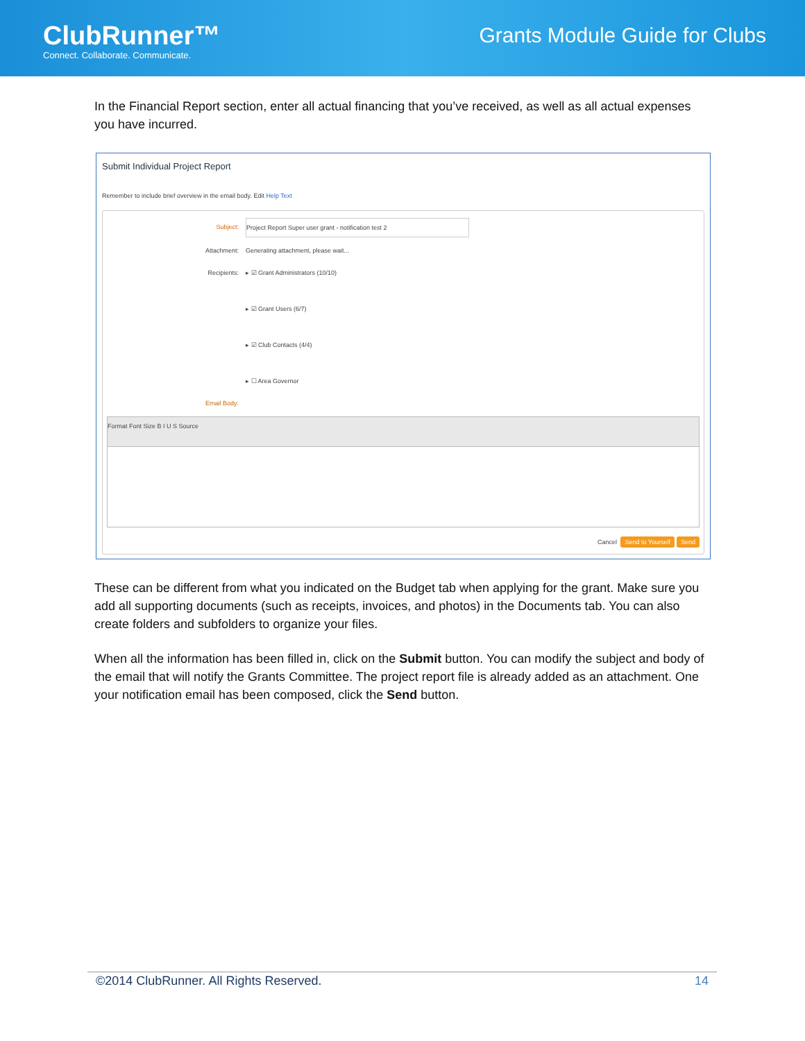ClubRunner™
Connect. Collaborate. Communicate.
Grants Module Guide for Clubs
In the Financial Report section, enter all actual financing that you’ve received, as well as all actual expenses you have incurred.
Submit Individual Project Report
Remember to include brief overview in the email body. Edit Help Text
Subject: Project Report Super user grant - notification test 2
Attachment: Generating attachment, please wait...
Recipients: ▸ ☑ Grant Administrators (10/10)
▸ ☑ Grant Users (6/7)
▸ ☑ Club Contacts (4/4)
▸ ☐ Area Governor
Email Body:
Format Font Size B I U S Source
Cancel Send to Yourself Send
These can be different from what you indicated on the Budget tab when applying for the grant. Make sure you add all supporting documents (such as receipts, invoices, and photos) in the Documents tab. You can also create folders and subfolders to organize your files.
When all the information has been filled in, click on the Submit button. You can modify the subject and body of the email that will notify the Grants Committee. The project report file is already added as an attachment. One your notification email has been composed, click the Send button.
©2014 ClubRunner. All Rights Reserved. 14